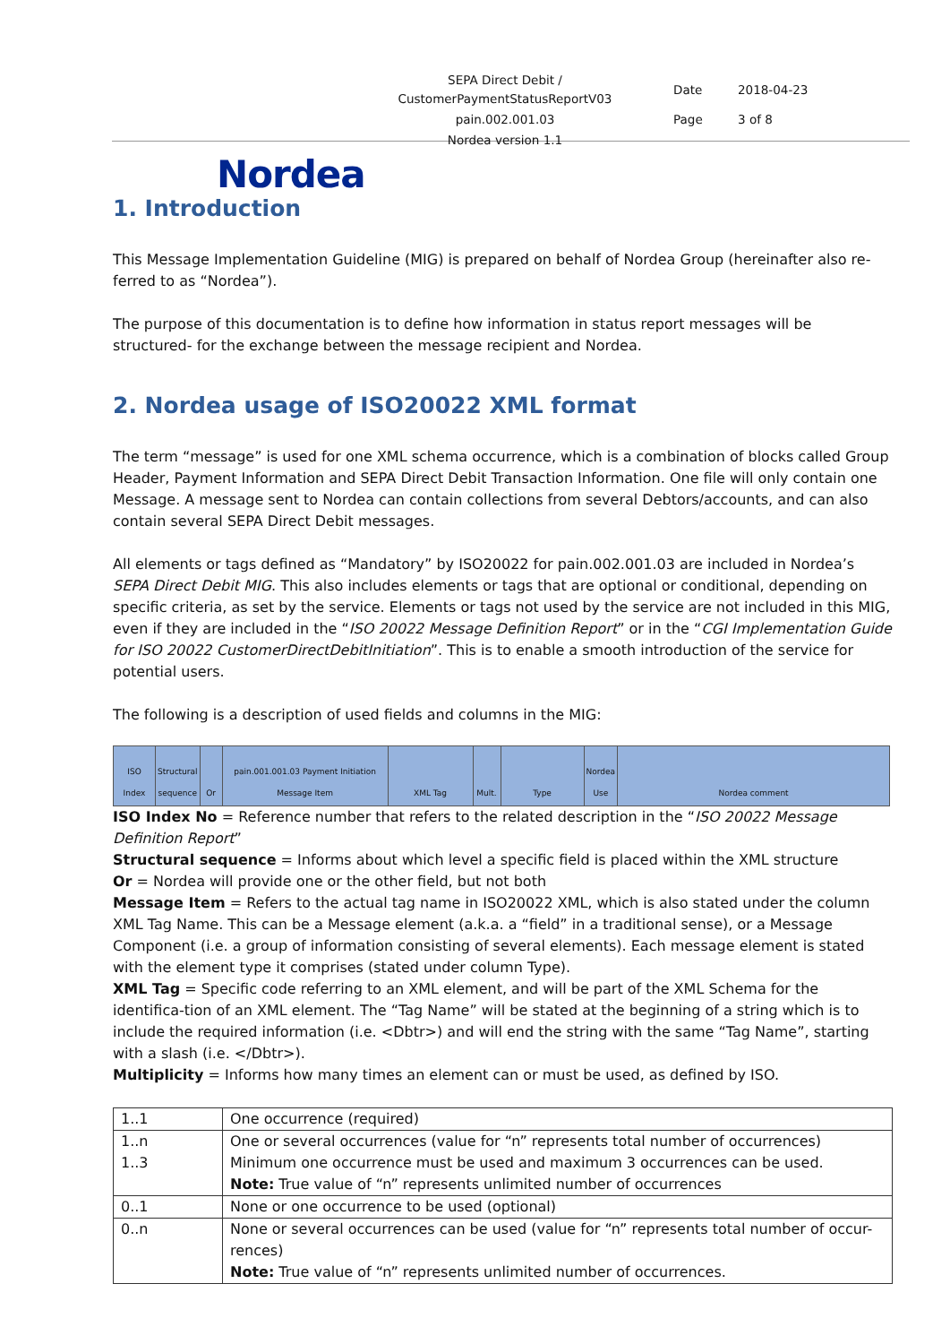| SEPA Direct Debit / CustomerPaymentStatusReportV03 | Date | 2018-04-23 |
| pain.002.001.03 | Page | 3 of 8 |
| Nordea version 1.1 | | |
Nordea
1. Introduction
This Message Implementation Guideline (MIG) is prepared on behalf of Nordea Group (hereinafter also re-ferred to as “Nordea”).
The purpose of this documentation is to define how information in status report messages will be structured- for the exchange between the message recipient and Nordea.
2. Nordea usage of ISO20022 XML format
The term “message” is used for one XML schema occurrence, which is a combination of blocks called Group Header, Payment Information and SEPA Direct Debit Transaction Information. One file will only contain one Message. A message sent to Nordea can contain collections from several Debtors/accounts, and can also contain several SEPA Direct Debit messages.
All elements or tags defined as “Mandatory” by ISO20022 for pain.002.001.03 are included in Nordea’s SEPA Direct Debit MIG. This also includes elements or tags that are optional or conditional, depending on specific criteria, as set by the service. Elements or tags not used by the service are not included in this MIG, even if they are included in the “ISO 20022 Message Definition Report” or in the “CGI Implementation Guide for ISO 20022 CustomerDirectDebitInitiation”. This is to enable a smooth introduction of the service for potential users.
The following is a description of used fields and columns in the MIG:
| ISO Index | Structural sequence | Or | pain.001.001.03 Payment Initiation Message Item | XML Tag | Mult. | Type | Nordea Use | Nordea comment |
ISO Index No = Reference number that refers to the related description in the “ISO 20022 Message Definition Report”
Structural sequence = Informs about which level a specific field is placed within the XML structure
Or = Nordea will provide one or the other field, but not both
Message Item = Refers to the actual tag name in ISO20022 XML, which is also stated under the column XML Tag Name. This can be a Message element (a.k.a. a “field” in a traditional sense), or a Message Component (i.e. a group of information consisting of several elements). Each message element is stated with the element type it comprises (stated under column Type).
XML Tag = Specific code referring to an XML element, and will be part of the XML Schema for the identifica-tion of an XML element. The “Tag Name” will be stated at the beginning of a string which is to include the required information (i.e. <Dbtr>) and will end the string with the same “Tag Name”, starting with a slash (i.e. </Dbtr>).
Multiplicity = Informs how many times an element can or must be used, as defined by ISO.
| 1..1 | One occurrence (required) |
| 1..n 1..3 | One or several occurrences (value for “n” represents total number of occurrences) Minimum one occurrence must be used and maximum 3 occurrences can be used. Note: True value of “n” represents unlimited number of occurrences |
| 0..1 | None or one occurrence to be used (optional) |
| 0..n | None or several occurrences can be used (value for “n” represents total number of occur-rences) Note: True value of “n” represents unlimited number of occurrences. |